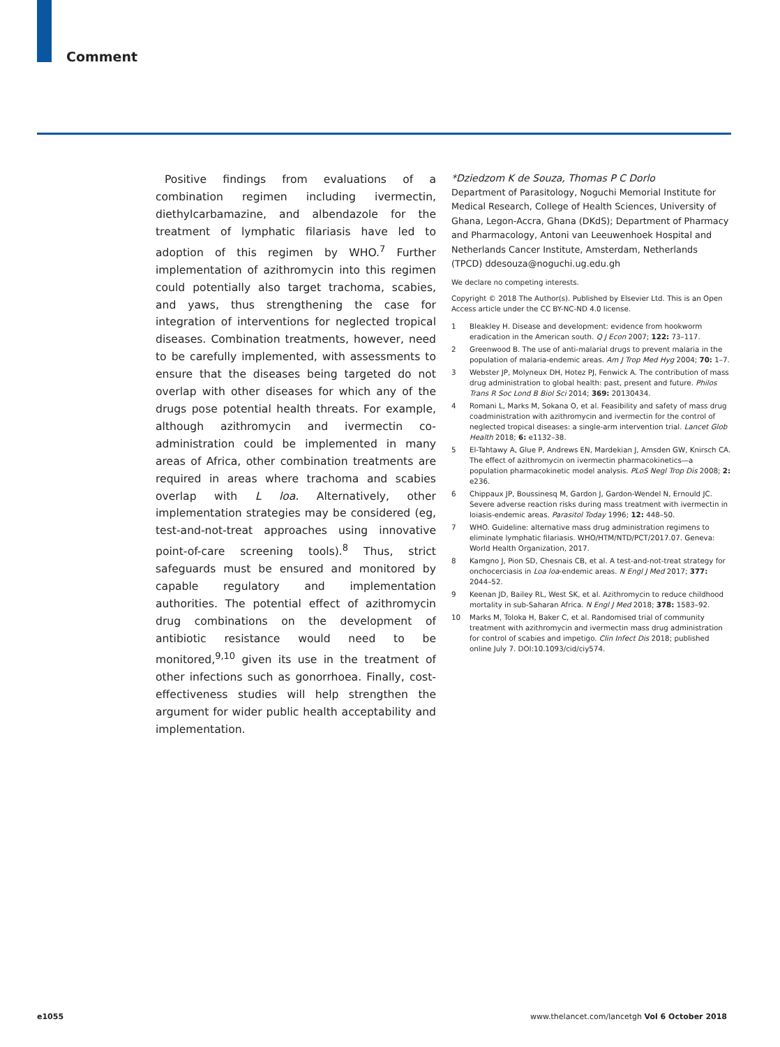Comment
Positive findings from evaluations of a combination regimen including ivermectin, diethylcarbamazine, and albendazole for the treatment of lymphatic filariasis have led to adoption of this regimen by WHO.<sup>7</sup> Further implementation of azithromycin into this regimen could potentially also target trachoma, scabies, and yaws, thus strengthening the case for integration of interventions for neglected tropical diseases. Combination treatments, however, need to be carefully implemented, with assessments to ensure that the diseases being targeted do not overlap with other diseases for which any of the drugs pose potential health threats. For example, although azithromycin and ivermectin co-administration could be implemented in many areas of Africa, other combination treatments are required in areas where trachoma and scabies overlap with L loa. Alternatively, other implementation strategies may be considered (eg, test-and-not-treat approaches using innovative point-of-care screening tools).<sup>8</sup> Thus, strict safeguards must be ensured and monitored by capable regulatory and implementation authorities. The potential effect of azithromycin drug combinations on the development of antibiotic resistance would need to be monitored,<sup>9,10</sup> given its use in the treatment of other infections such as gonorrhoea. Finally, cost-effectiveness studies will help strengthen the argument for wider public health acceptability and implementation.
*Dziedzom K de Souza, Thomas P C Dorlo
Department of Parasitology, Noguchi Memorial Institute for Medical Research, College of Health Sciences, University of Ghana, Legon-Accra, Ghana (DKdS); Department of Pharmacy and Pharmacology, Antoni van Leeuwenhoek Hospital and Netherlands Cancer Institute, Amsterdam, Netherlands (TPCD) ddesouza@noguchi.ug.edu.gh
We declare no competing interests.
Copyright © 2018 The Author(s). Published by Elsevier Ltd. This is an Open Access article under the CC BY-NC-ND 4.0 license.
1 Bleakley H. Disease and development: evidence from hookworm eradication in the American south. Q J Econ 2007; 122: 73–117.
2 Greenwood B. The use of anti-malarial drugs to prevent malaria in the population of malaria-endemic areas. Am J Trop Med Hyg 2004; 70: 1–7.
3 Webster JP, Molyneux DH, Hotez PJ, Fenwick A. The contribution of mass drug administration to global health: past, present and future. Philos Trans R Soc Lond B Biol Sci 2014; 369: 20130434.
4 Romani L, Marks M, Sokana O, et al. Feasibility and safety of mass drug coadministration with azithromycin and ivermectin for the control of neglected tropical diseases: a single-arm intervention trial. Lancet Glob Health 2018; 6: e1132–38.
5 El-Tahtawy A, Glue P, Andrews EN, Mardekian J, Amsden GW, Knirsch CA. The effect of azithromycin on ivermectin pharmacokinetics—a population pharmacokinetic model analysis. PLoS Negl Trop Dis 2008; 2: e236.
6 Chippaux JP, Boussinesq M, Gardon J, Gardon-Wendel N, Ernould JC. Severe adverse reaction risks during mass treatment with ivermectin in loiasis-endemic areas. Parasitol Today 1996; 12: 448–50.
7 WHO. Guideline: alternative mass drug administration regimens to eliminate lymphatic filariasis. WHO/HTM/NTD/PCT/2017.07. Geneva: World Health Organization, 2017.
8 Kamgno J, Pion SD, Chesnais CB, et al. A test-and-not-treat strategy for onchocerciasis in Loa loa-endemic areas. N Engl J Med 2017; 377: 2044–52.
9 Keenan JD, Bailey RL, West SK, et al. Azithromycin to reduce childhood mortality in sub-Saharan Africa. N Engl J Med 2018; 378: 1583–92.
10 Marks M, Toloka H, Baker C, et al. Randomised trial of community treatment with azithromycin and ivermectin mass drug administration for control of scabies and impetigo. Clin Infect Dis 2018; published online July 7. DOI:10.1093/cid/ciy574.
e1055
www.thelancet.com/lancetgh Vol 6 October 2018